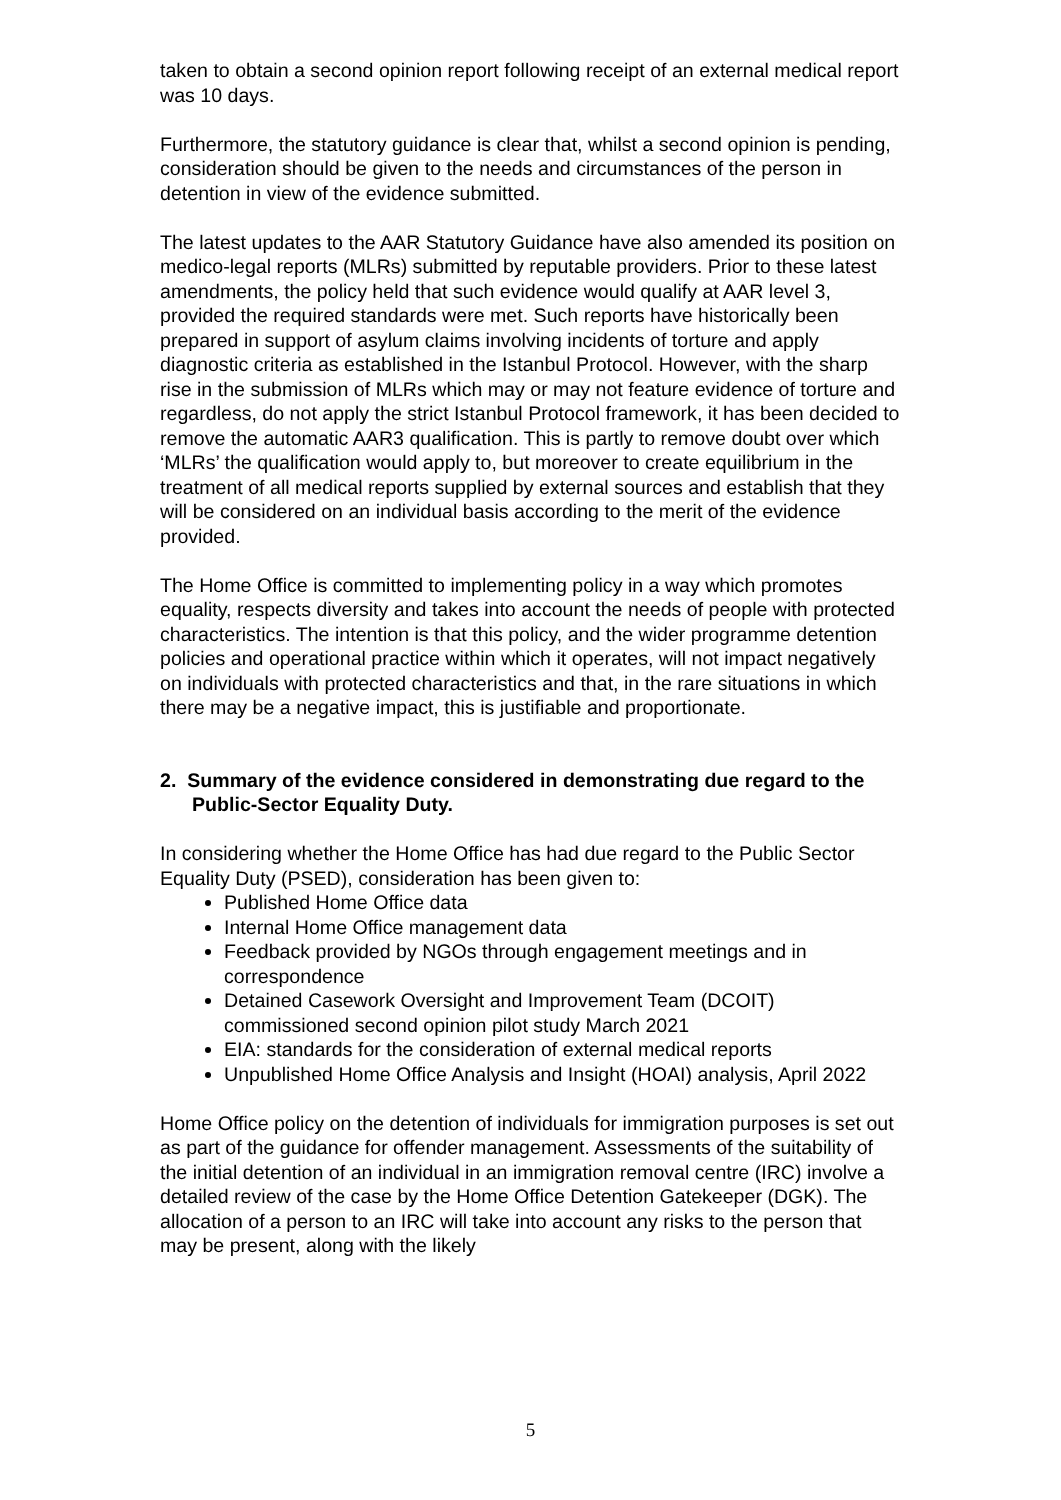taken to obtain a second opinion report following receipt of an external medical report was 10 days.
Furthermore, the statutory guidance is clear that, whilst a second opinion is pending, consideration should be given to the needs and circumstances of the person in detention in view of the evidence submitted.
The latest updates to the AAR Statutory Guidance have also amended its position on medico-legal reports (MLRs) submitted by reputable providers. Prior to these latest amendments, the policy held that such evidence would qualify at AAR level 3, provided the required standards were met. Such reports have historically been prepared in support of asylum claims involving incidents of torture and apply diagnostic criteria as established in the Istanbul Protocol. However, with the sharp rise in the submission of MLRs which may or may not feature evidence of torture and regardless, do not apply the strict Istanbul Protocol framework, it has been decided to remove the automatic AAR3 qualification. This is partly to remove doubt over which ‘MLRs’ the qualification would apply to, but moreover to create equilibrium in the treatment of all medical reports supplied by external sources and establish that they will be considered on an individual basis according to the merit of the evidence provided.
The Home Office is committed to implementing policy in a way which promotes equality, respects diversity and takes into account the needs of people with protected characteristics. The intention is that this policy, and the wider programme detention policies and operational practice within which it operates, will not impact negatively on individuals with protected characteristics and that, in the rare situations in which there may be a negative impact, this is justifiable and proportionate.
2. Summary of the evidence considered in demonstrating due regard to the Public-Sector Equality Duty.
In considering whether the Home Office has had due regard to the Public Sector Equality Duty (PSED), consideration has been given to:
Published Home Office data
Internal Home Office management data
Feedback provided by NGOs through engagement meetings and in correspondence
Detained Casework Oversight and Improvement Team (DCOIT) commissioned second opinion pilot study March 2021
EIA: standards for the consideration of external medical reports
Unpublished Home Office Analysis and Insight (HOAI) analysis, April 2022
Home Office policy on the detention of individuals for immigration purposes is set out as part of the guidance for offender management. Assessments of the suitability of the initial detention of an individual in an immigration removal centre (IRC) involve a detailed review of the case by the Home Office Detention Gatekeeper (DGK). The allocation of a person to an IRC will take into account any risks to the person that may be present, along with the likely
5